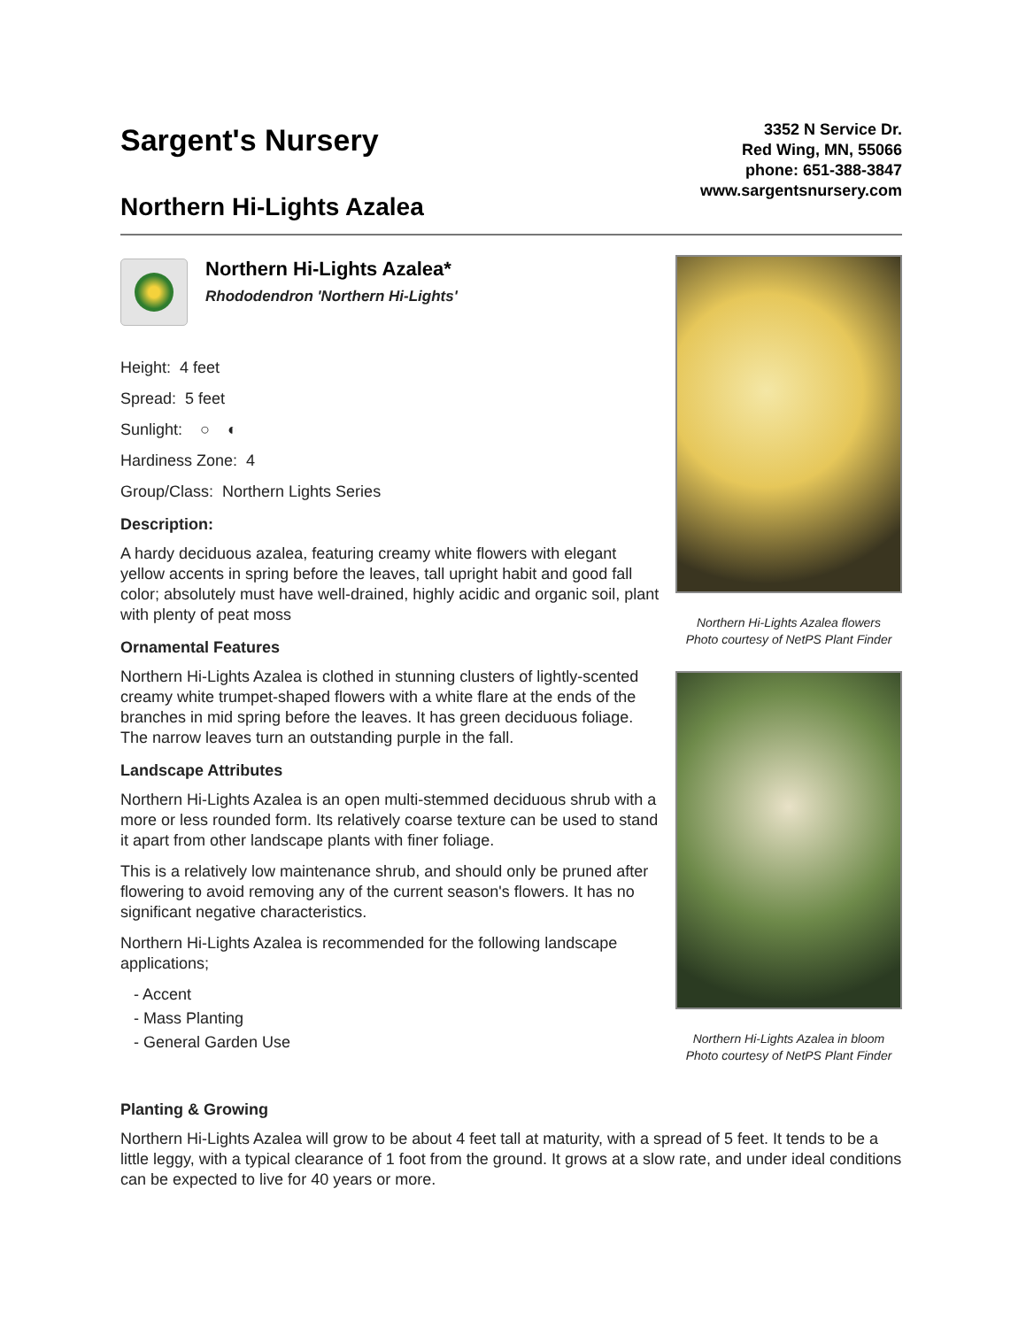Sargent's Nursery
Northern Hi-Lights Azalea
3352 N Service Dr.
Red Wing, MN, 55066
phone: 651-388-3847
www.sargentsnursery.com
Northern Hi-Lights Azalea*
Rhododendron 'Northern Hi-Lights'
Height: 4 feet
Spread: 5 feet
Sunlight: ○ ◐
Hardiness Zone: 4
Group/Class: Northern Lights Series
Description:
A hardy deciduous azalea, featuring creamy white flowers with elegant yellow accents in spring before the leaves, tall upright habit and good fall color; absolutely must have well-drained, highly acidic and organic soil, plant with plenty of peat moss
Ornamental Features
Northern Hi-Lights Azalea is clothed in stunning clusters of lightly-scented creamy white trumpet-shaped flowers with a white flare at the ends of the branches in mid spring before the leaves. It has green deciduous foliage. The narrow leaves turn an outstanding purple in the fall.
Landscape Attributes
Northern Hi-Lights Azalea is an open multi-stemmed deciduous shrub with a more or less rounded form. Its relatively coarse texture can be used to stand it apart from other landscape plants with finer foliage.
This is a relatively low maintenance shrub, and should only be pruned after flowering to avoid removing any of the current season's flowers. It has no significant negative characteristics.
Northern Hi-Lights Azalea is recommended for the following landscape applications;
- Accent
- Mass Planting
- General Garden Use
Northern Hi-Lights Azalea flowers
Photo courtesy of NetPS Plant Finder
Northern Hi-Lights Azalea in bloom
Photo courtesy of NetPS Plant Finder
Planting & Growing
Northern Hi-Lights Azalea will grow to be about 4 feet tall at maturity, with a spread of 5 feet. It tends to be a little leggy, with a typical clearance of 1 foot from the ground. It grows at a slow rate, and under ideal conditions can be expected to live for 40 years or more.